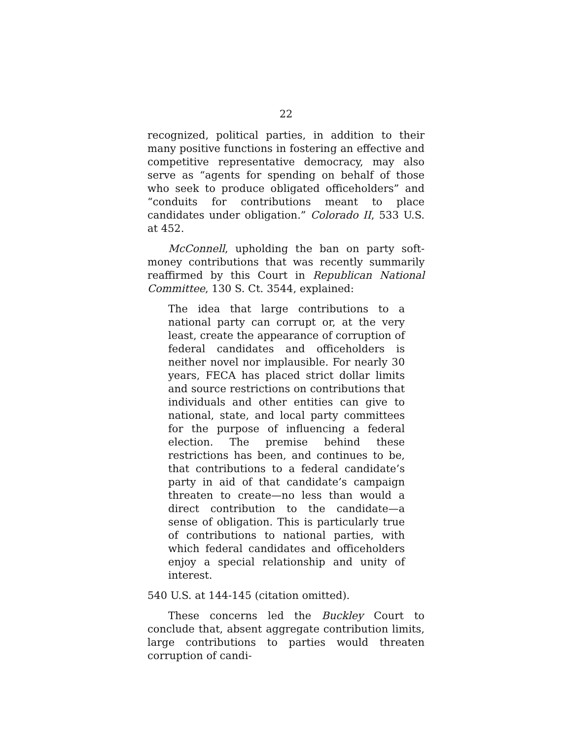22
recognized, political parties, in addition to their many positive functions in fostering an effective and competitive representative democracy, may also serve as “agents for spending on behalf of those who seek to produce obligated officeholders” and “conduits for contributions meant to place candidates under obligation.” Colorado II, 533 U.S. at 452.
McConnell, upholding the ban on party soft-money contributions that was recently summarily reaffirmed by this Court in Republican National Committee, 130 S. Ct. 3544, explained:
The idea that large contributions to a national party can corrupt or, at the very least, create the appearance of corruption of federal candidates and officeholders is neither novel nor implausible. For nearly 30 years, FECA has placed strict dollar limits and source restrictions on contributions that individuals and other entities can give to national, state, and local party committees for the purpose of influencing a federal election. The premise behind these restrictions has been, and continues to be, that contributions to a federal candidate’s party in aid of that candidate’s campaign threaten to create—no less than would a direct contribution to the candidate—a sense of obligation. This is particularly true of contributions to national parties, with which federal candidates and officeholders enjoy a special relationship and unity of interest.
540 U.S. at 144-145 (citation omitted).
These concerns led the Buckley Court to conclude that, absent aggregate contribution limits, large contributions to parties would threaten corruption of candi-